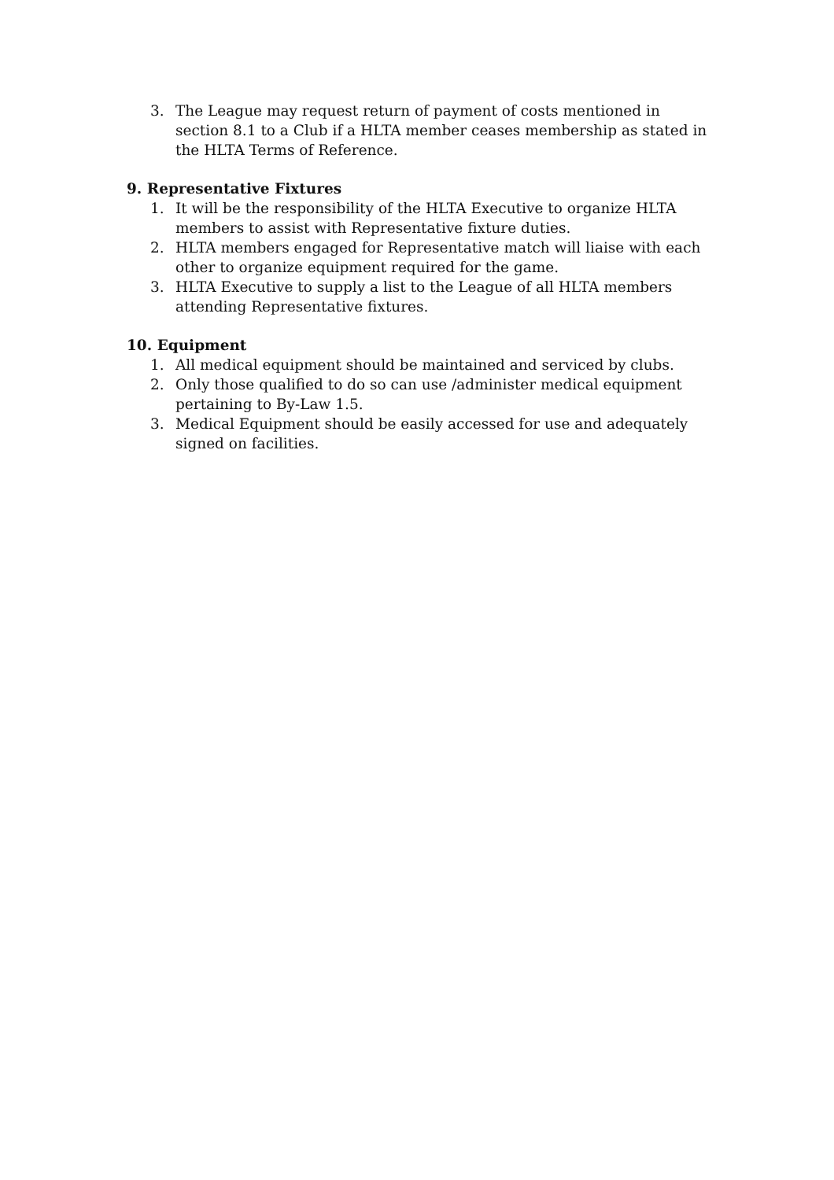3. The League may request return of payment of costs mentioned in section 8.1 to a Club if a HLTA member ceases membership as stated in the HLTA Terms of Reference.
9. Representative Fixtures
1. It will be the responsibility of the HLTA Executive to organize HLTA members to assist with Representative fixture duties.
2. HLTA members engaged for Representative match will liaise with each other to organize equipment required for the game.
3. HLTA Executive to supply a list to the League of all HLTA members attending Representative fixtures.
10. Equipment
1. All medical equipment should be maintained and serviced by clubs.
2. Only those qualified to do so can use /administer medical equipment pertaining to By-Law 1.5.
3. Medical Equipment should be easily accessed for use and adequately signed on facilities.